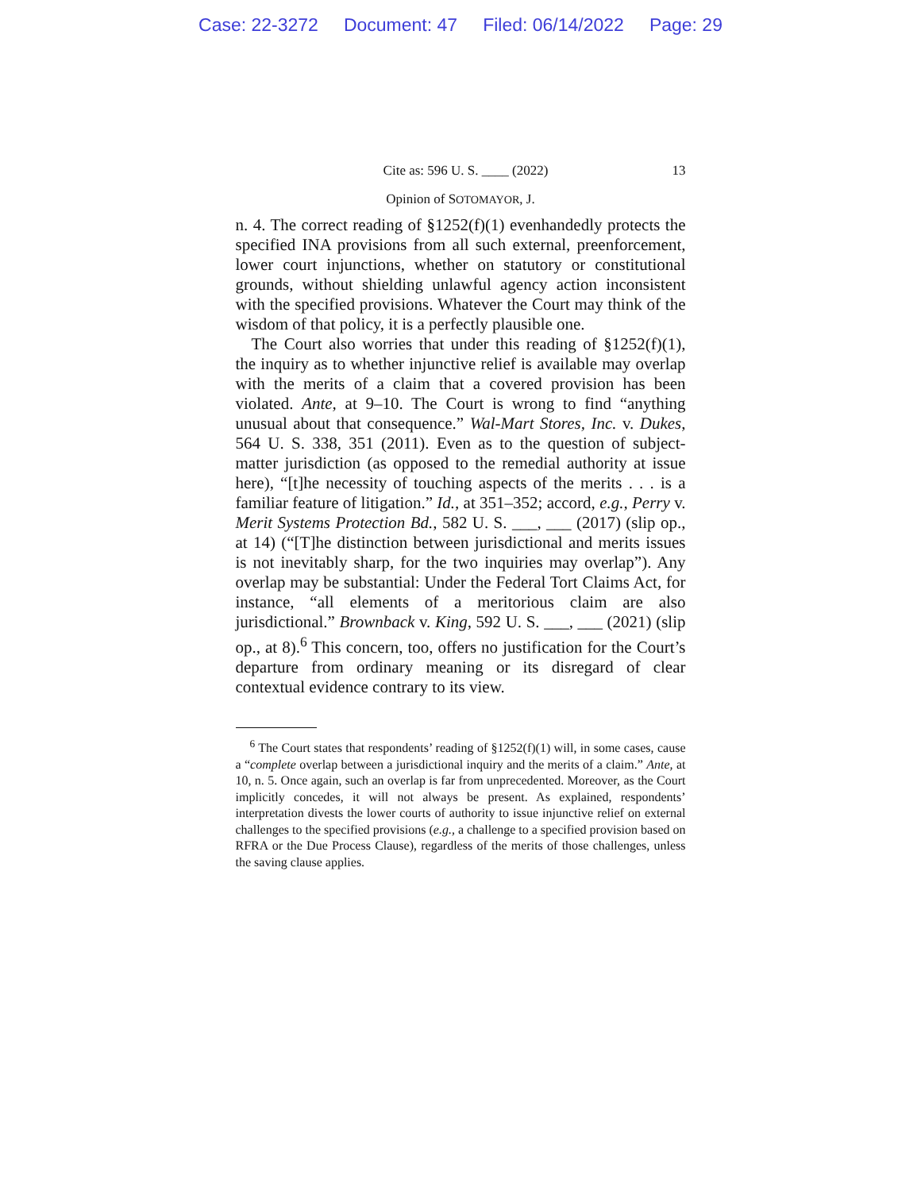Case: 22-3272 Document: 47 Filed: 06/14/2022 Page: 29
Cite as: 596 U. S. ____ (2022) 13
Opinion of SOTOMAYOR, J.
n. 4. The correct reading of §1252(f)(1) evenhandedly protects the specified INA provisions from all such external, preenforcement, lower court injunctions, whether on statutory or constitutional grounds, without shielding unlawful agency action inconsistent with the specified provisions. Whatever the Court may think of the wisdom of that policy, it is a perfectly plausible one.
The Court also worries that under this reading of §1252(f)(1), the inquiry as to whether injunctive relief is available may overlap with the merits of a claim that a covered provision has been violated. Ante, at 9–10. The Court is wrong to find “anything unusual about that consequence.” Wal-Mart Stores, Inc. v. Dukes, 564 U. S. 338, 351 (2011). Even as to the question of subject-matter jurisdiction (as opposed to the remedial authority at issue here), “[t]he necessity of touching aspects of the merits . . . is a familiar feature of litigation.” Id., at 351–352; accord, e.g., Perry v. Merit Systems Protection Bd., 582 U. S. ___, ___ (2017) (slip op., at 14) (“[T]he distinction between jurisdictional and merits issues is not inevitably sharp, for the two inquiries may overlap”). Any overlap may be substantial: Under the Federal Tort Claims Act, for instance, “all elements of a meritorious claim are also jurisdictional.” Brownback v. King, 592 U. S. ___, ___ (2021) (slip op., at 8).<sup>6</sup> This concern, too, offers no justification for the Court’s departure from ordinary meaning or its disregard of clear contextual evidence contrary to its view.
<sup>6</sup> The Court states that respondents’ reading of §1252(f)(1) will, in some cases, cause a “complete overlap between a jurisdictional inquiry and the merits of a claim.” Ante, at 10, n. 5. Once again, such an overlap is far from unprecedented. Moreover, as the Court implicitly concedes, it will not always be present. As explained, respondents’ interpretation divests the lower courts of authority to issue injunctive relief on external challenges to the specified provisions (e.g., a challenge to a specified provision based on RFRA or the Due Process Clause), regardless of the merits of those challenges, unless the saving clause applies.